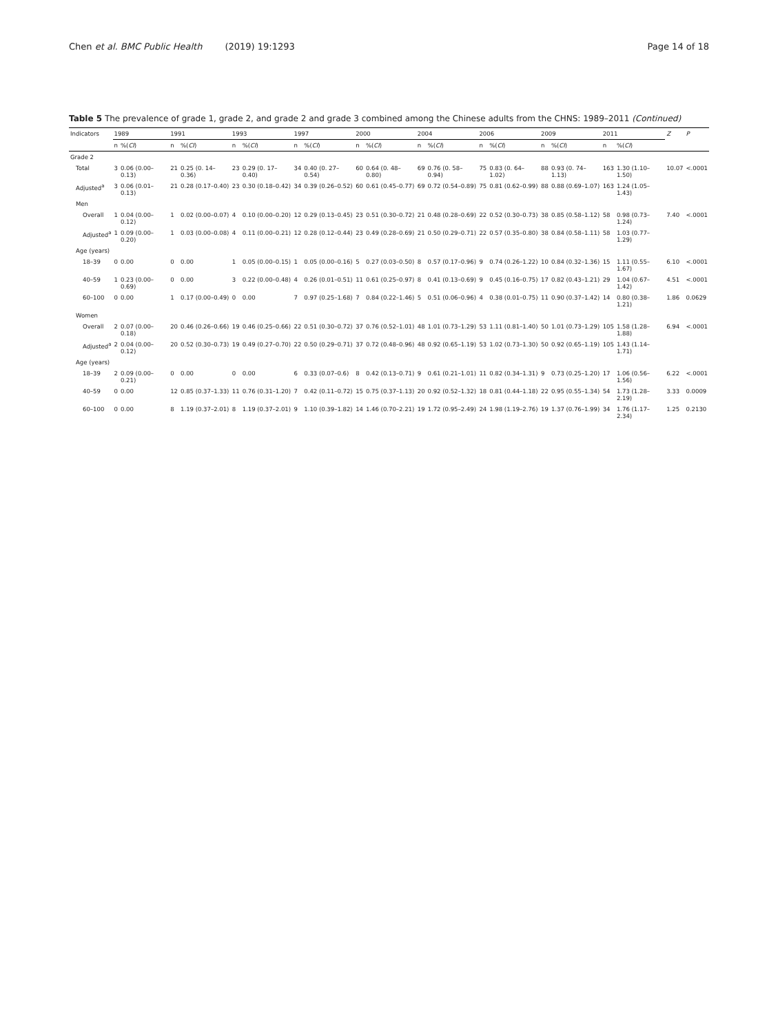Chen et al. BMC Public Health (2019) 19:1293 Page 14 of 18
Table 5 The prevalence of grade 1, grade 2, and grade 2 and grade 3 combined among the Chinese adults from the CHNS: 1989–2011 (Continued)
| Indicators | 1989 | | 1991 | | 1993 | | 1997 | | 2000 | | 2004 | | 2006 | | 2009 | | 2011 | | Z | P |
| --- | --- | --- | --- | --- | --- | --- | --- | --- | --- | --- | --- | --- | --- | --- | --- | --- | --- | --- | --- | --- |
| | n | %( CI ) | n | %( CI ) | n | %( CI ) | n | %( CI ) | n | %( CI ) | n | %( CI ) | n | %( CI ) | n | %( CI ) | n | %( CI ) | | |
| Grade 2 | | | | | | | | | | | | | | | | | | | | |
| Total | 3 | 0.06 (0.00–0.13) | 21 | 0.25 (0. 14–0.36) | 23 | 0.29 (0. 17–0.40) | 34 | 0.40 (0. 27–0.54) | 60 | 0.64 (0. 48–0.80) | 69 | 0.76 (0. 58–0.94) | 75 | 0.83 (0. 64–1.02) | 88 | 0.93 (0. 74–1.13) | 163 | 1.30 (1.10–1.50) | 10.07 | <.0001 |
| Adjusted<sup>a</sup> | 3 | 0.06 (0.01–0.13) | 21 | 0.28 (0.17–0.40) | 23 | 0.30 (0.18–0.42) | 34 | 0.39 (0.26–0.52) | 60 | 0.61 (0.45–0.77) | 69 | 0.72 (0.54–0.89) | 75 | 0.81 (0.62–0.99) | 88 | 0.88 (0.69–1.07) | 163 | 1.24 (1.05–1.43) | | |
| Men | | | | | | | | | | | | | | | | | | | | |
| Overall | 1 | 0.04 (0.00–0.12) | 1 | 0.02 (0.00–0.07) | 4 | 0.10 (0.00–0.20) | 12 | 0.29 (0.13–0.45) | 23 | 0.51 (0.30–0.72) | 21 | 0.48 (0.28–0.69) | 22 | 0.52 (0.30–0.73) | 38 | 0.85 (0.58–1.12) | 58 | 0.98 (0.73–1.24) | 7.40 | <.0001 |
| Adjusted<sup>a</sup> | 1 | 0.09 (0.00–0.20) | 1 | 0.03 (0.00–0.08) | 4 | 0.11 (0.00–0.21) | 12 | 0.28 (0.12–0.44) | 23 | 0.49 (0.28–0.69) | 21 | 0.50 (0.29–0.71) | 22 | 0.57 (0.35–0.80) | 38 | 0.84 (0.58–1.11) | 58 | 1.03 (0.77–1.29) | | |
| Age (years) | | | | | | | | | | | | | | | | | | | | |
| 18–39 | 0 | 0.00 | 0 | 0.00 | 1 | 0.05 (0.00–0.15) | 1 | 0.05 (0.00–0.16) | 5 | 0.27 (0.03–0.50) | 8 | 0.57 (0.17–0.96) | 9 | 0.74 (0.26–1.22) | 10 | 0.84 (0.32–1.36) | 15 | 1.11 (0.55–1.67) | 6.10 | <.0001 |
| 40–59 | 1 | 0.23 (0.00–0.69) | 0 | 0.00 | 3 | 0.22 (0.00–0.48) | 4 | 0.26 (0.01–0.51) | 11 | 0.61 (0.25–0.97) | 8 | 0.41 (0.13–0.69) | 9 | 0.45 (0.16–0.75) | 17 | 0.82 (0.43–1.21) | 29 | 1.04 (0.67–1.42) | 4.51 | <.0001 |
| 60–100 | 0 | 0.00 | 1 | 0.17 (0.00–0.49) | 0 | 0.00 | 7 | 0.97 (0.25–1.68) | 7 | 0.84 (0.22–1.46) | 5 | 0.51 (0.06–0.96) | 4 | 0.38 (0.01–0.75) | 11 | 0.90 (0.37–1.42) | 14 | 0.80 (0.38–1.21) | 1.86 | 0.0629 |
| Women | | | | | | | | | | | | | | | | | | | | |
| Overall | 2 | 0.07 (0.00–0.18) | 20 | 0.46 (0.26–0.66) | 19 | 0.46 (0.25–0.66) | 22 | 0.51 (0.30–0.72) | 37 | 0.76 (0.52–1.01) | 48 | 1.01 (0.73–1.29) | 53 | 1.11 (0.81–1.40) | 50 | 1.01 (0.73–1.29) | 105 | 1.58 (1.28–1.88) | 6.94 | <.0001 |
| Adjusted<sup>a</sup> | 2 | 0.04 (0.00–0.12) | 20 | 0.52 (0.30–0.73) | 19 | 0.49 (0.27–0.70) | 22 | 0.50 (0.29–0.71) | 37 | 0.72 (0.48–0.96) | 48 | 0.92 (0.65–1.19) | 53 | 1.02 (0.73–1.30) | 50 | 0.92 (0.65–1.19) | 105 | 1.43 (1.14–1.71) | | |
| Age (years) | | | | | | | | | | | | | | | | | | | | |
| 18–39 | 2 | 0.09 (0.00–0.21) | 0 | 0.00 | 0 | 0.00 | 6 | 0.33 (0.07–0.6) | 8 | 0.42 (0.13–0.71) | 9 | 0.61 (0.21–1.01) | 11 | 0.82 (0.34–1.31) | 9 | 0.73 (0.25–1.20) | 17 | 1.06 (0.56–1.56) | 6.22 | <.0001 |
| 40–59 | 0 | 0.00 | 12 | 0.85 (0.37–1.33) | 11 | 0.76 (0.31–1.20) | 7 | 0.42 (0.11–0.72) | 15 | 0.75 (0.37–1.13) | 20 | 0.92 (0.52–1.32) | 18 | 0.81 (0.44–1.18) | 22 | 0.95 (0.55–1.34) | 54 | 1.73 (1.28–2.19) | 3.33 | 0.0009 |
| 60–100 | 0 | 0.00 | 8 | 1.19 (0.37–2.01) | 8 | 1.19 (0.37–2.01) | 9 | 1.10 (0.39–1.82) | 14 | 1.46 (0.70–2.21) | 19 | 1.72 (0.95–2.49) | 24 | 1.98 (1.19–2.76) | 19 | 1.37 (0.76–1.99) | 34 | 1.76 (1.17–2.34) | 1.25 | 0.2130 |